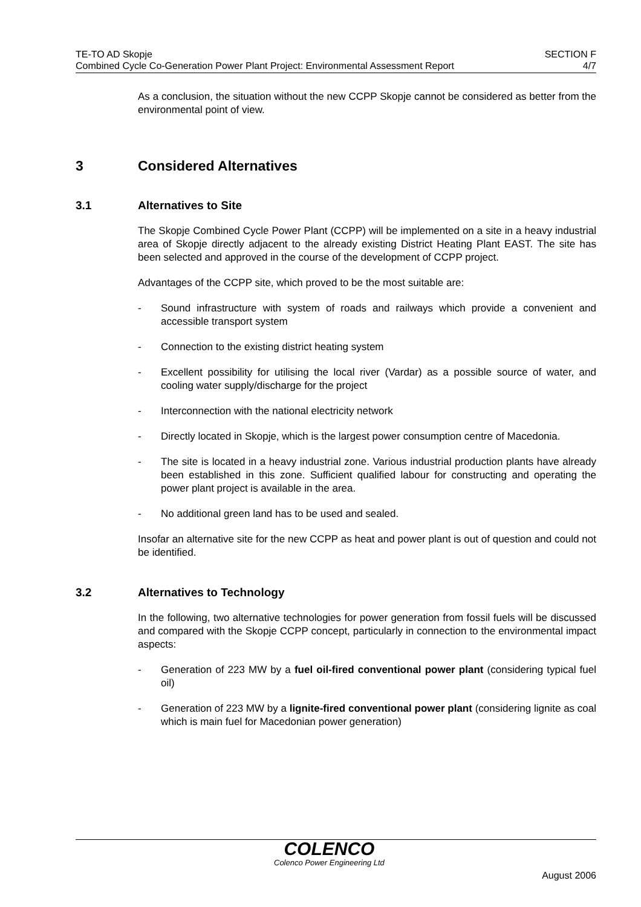TE-TO AD Skopje
Combined Cycle Co-Generation Power Plant Project: Environmental Assessment Report
SECTION F
4/7
As a conclusion, the situation without the new CCPP Skopje cannot be considered as better from the environmental point of view.
3 Considered Alternatives
3.1 Alternatives to Site
The Skopje Combined Cycle Power Plant (CCPP) will be implemented on a site in a heavy industrial area of Skopje directly adjacent to the already existing District Heating Plant EAST. The site has been selected and approved in the course of the development of CCPP project.
Advantages of the CCPP site, which proved to be the most suitable are:
- Sound infrastructure with system of roads and railways which provide a convenient and accessible transport system
- Connection to the existing district heating system
- Excellent possibility for utilising the local river (Vardar) as a possible source of water, and cooling water supply/discharge for the project
- Interconnection with the national electricity network
- Directly located in Skopje, which is the largest power consumption centre of Macedonia.
- The site is located in a heavy industrial zone. Various industrial production plants have already been established in this zone. Sufficient qualified labour for constructing and operating the power plant project is available in the area.
- No additional green land has to be used and sealed.
Insofar an alternative site for the new CCPP as heat and power plant is out of question and could not be identified.
3.2 Alternatives to Technology
In the following, two alternative technologies for power generation from fossil fuels will be discussed and compared with the Skopje CCPP concept, particularly in connection to the environmental impact aspects:
- Generation of 223 MW by a fuel oil-fired conventional power plant (considering typical fuel oil)
- Generation of 223 MW by a lignite-fired conventional power plant (considering lignite as coal which is main fuel for Macedonian power generation)
COLENCO
Colenco Power Engineering Ltd
August 2006